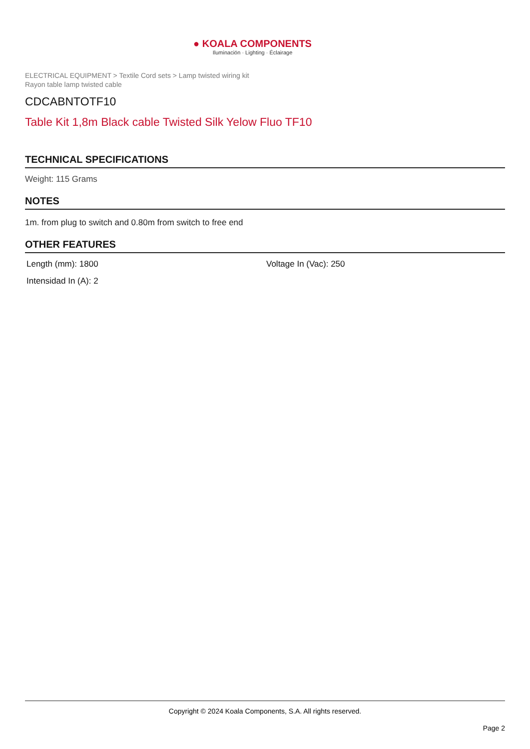● KOALA COMPONENTS
Iluminación · Lighting · Éclairage
ELECTRICAL EQUIPMENT > Textile Cord sets > Lamp twisted wiring kit
Rayon table lamp twisted cable
CDCABNTOTF10
Table Kit 1,8m Black cable Twisted Silk Yelow Fluo TF10
TECHNICAL SPECIFICATIONS
Weight: 115 Grams
NOTES
1m. from plug to switch and 0.80m from switch to free end
OTHER FEATURES
Length (mm): 1800
Voltage In (Vac): 250
Intensidad In (A): 2
Copyright © 2024 Koala Components, S.A. All rights reserved.
Page 2